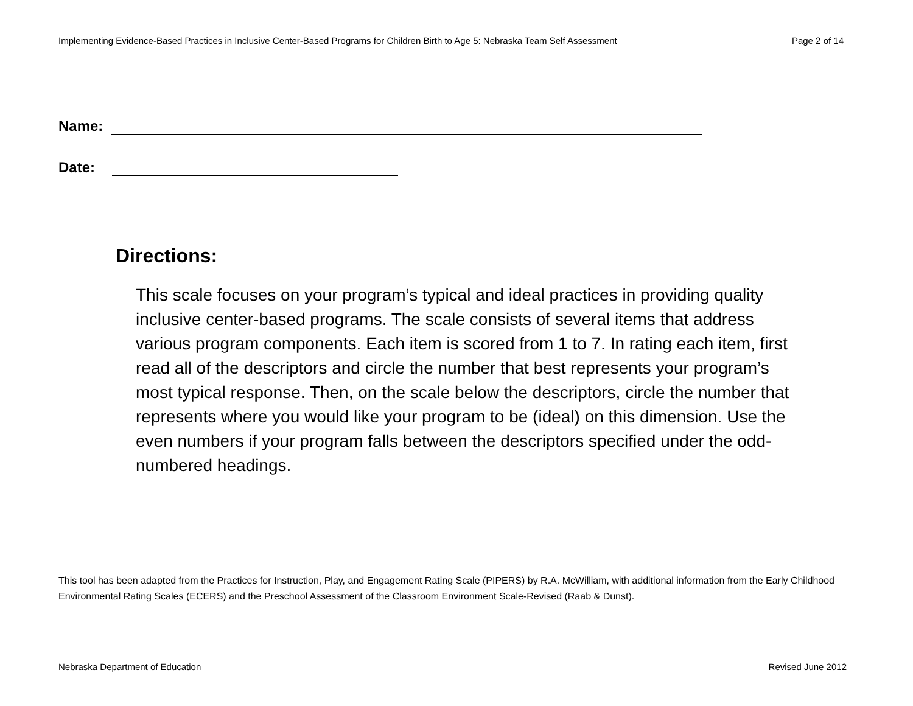Implementing Evidence-Based Practices in Inclusive Center-Based Programs for Children Birth to Age 5: Nebraska Team Self Assessment Page 2 of 14
Name:
Date:
Directions:
This scale focuses on your program’s typical and ideal practices in providing quality inclusive center-based programs. The scale consists of several items that address various program components. Each item is scored from 1 to 7. In rating each item, first read all of the descriptors and circle the number that best represents your program’s most typical response. Then, on the scale below the descriptors, circle the number that represents where you would like your program to be (ideal) on this dimension. Use the even numbers if your program falls between the descriptors specified under the odd-numbered headings.
This tool has been adapted from the Practices for Instruction, Play, and Engagement Rating Scale (PIPERS) by R.A. McWilliam, with additional information from the Early Childhood Environmental Rating Scales (ECERS) and the Preschool Assessment of the Classroom Environment Scale-Revised (Raab & Dunst).
Nebraska Department of Education Revised June 2012